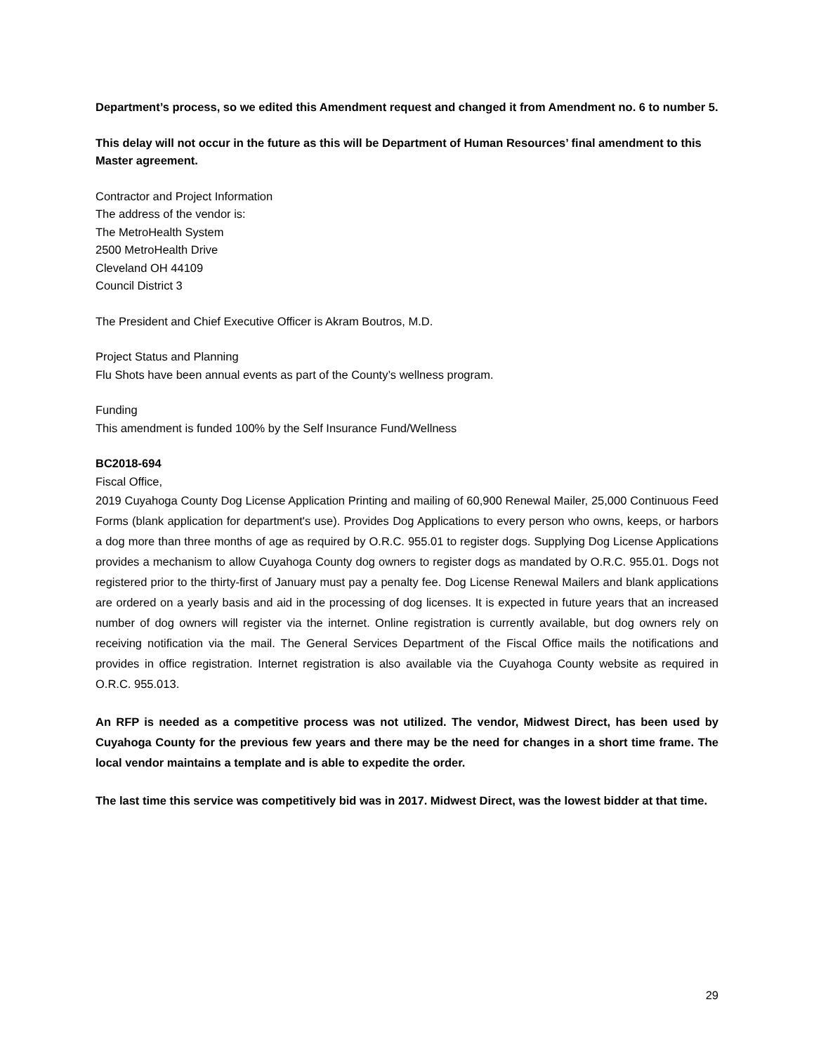Department’s process, so we edited this Amendment request and changed it from Amendment no. 6 to number 5.
This delay will not occur in the future as this will be Department of Human Resources’ final amendment to this Master agreement.
Contractor and Project Information
The address of the vendor is:
The MetroHealth System
2500 MetroHealth Drive
Cleveland OH 44109
Council District 3
The President and Chief Executive Officer is Akram Boutros, M.D.
Project Status and Planning
Flu Shots have been annual events as part of the County’s wellness program.
Funding
This amendment is funded 100% by the Self Insurance Fund/Wellness
BC2018-694
Fiscal Office,
2019 Cuyahoga County Dog License Application Printing and mailing of 60,900 Renewal Mailer, 25,000 Continuous Feed Forms (blank application for department's use). Provides Dog Applications to every person who owns, keeps, or harbors a dog more than three months of age as required by O.R.C. 955.01 to register dogs. Supplying Dog License Applications provides a mechanism to allow Cuyahoga County dog owners to register dogs as mandated by O.R.C. 955.01. Dogs not registered prior to the thirty-first of January must pay a penalty fee. Dog License Renewal Mailers and blank applications are ordered on a yearly basis and aid in the processing of dog licenses. It is expected in future years that an increased number of dog owners will register via the internet. Online registration is currently available, but dog owners rely on receiving notification via the mail. The General Services Department of the Fiscal Office mails the notifications and provides in office registration. Internet registration is also available via the Cuyahoga County website as required in O.R.C. 955.013.
An RFP is needed as a competitive process was not utilized. The vendor, Midwest Direct, has been used by Cuyahoga County for the previous few years and there may be the need for changes in a short time frame. The local vendor maintains a template and is able to expedite the order.
The last time this service was competitively bid was in 2017. Midwest Direct, was the lowest bidder at that time.
29